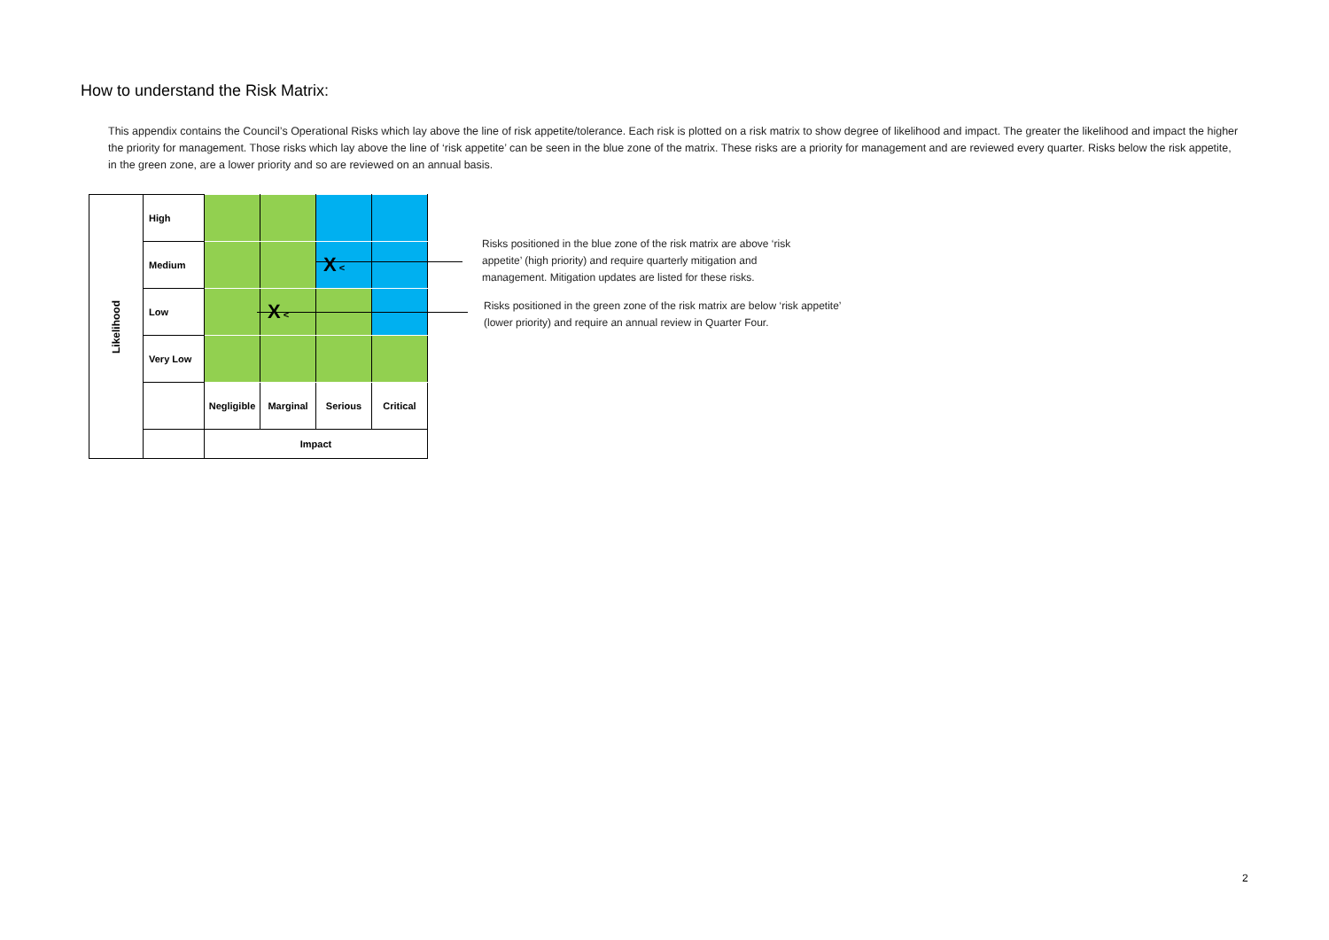How to understand the Risk Matrix:
This appendix contains the Council’s Operational Risks which lay above the line of risk appetite/tolerance. Each risk is plotted on a risk matrix to show degree of likelihood and impact. The greater the likelihood and impact the higher the priority for management. Those risks which lay above the line of ‘risk appetite’ can be seen in the blue zone of the matrix. These risks are a priority for management and are reviewed every quarter. Risks below the risk appetite, in the green zone, are a lower priority and so are reviewed on an annual basis.
| Likelihood | High | | | | |
| | Medium | | | X < | |
| | Low | | X < | | |
| | Very Low | | | | |
| | | Negligible | Marginal | Serious | Critical |
| | | Impact | | | |
Risks positioned in the blue zone of the risk matrix are above ‘risk appetite’ (high priority) and require quarterly mitigation and management. Mitigation updates are listed for these risks.
Risks positioned in the green zone of the risk matrix are below ‘risk appetite’ (lower priority) and require an annual review in Quarter Four.
2